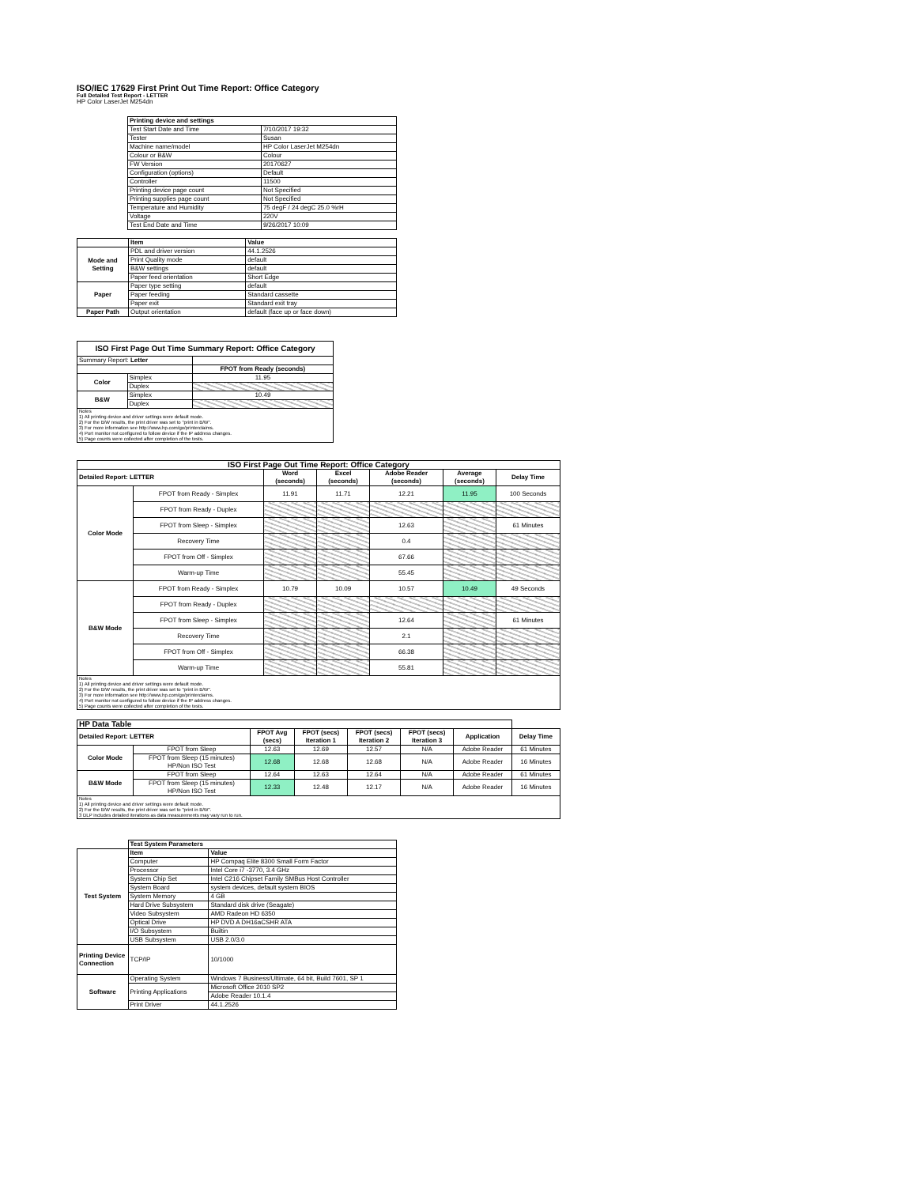ISO/IEC 17629 First Print Out Time Report: Office Category
Full Detailed Test Report - LETTER
HP Color LaserJet M254dn
| | Printing device and settings | |
| | Test Start Date and Time | 7/10/2017 19:32 |
| | Tester | Susan |
| | Machine name/model | HP Color LaserJet M254dn |
| | Colour or B&W | Colour |
| | FW Version | 20170627 |
| | Configuration (options) | Default |
| | Controller | 11500 |
| | Printing device page count | Not Specified |
| | Printing supplies page count | Not Specified |
| | Temperature and Humidity | 75 degF / 24 degC 25.0 %rH |
| | Voltage | 220V |
| | Test End Date and Time | 9/26/2017 10:09 |
| | Item | Value |
| Mode and Setting | PDL and driver version | 44.1.2526 |
| | Print Quality mode | default |
| | B&W settings | default |
| | Paper feed orientation | Short Edge |
| Paper | Paper type setting | default |
| | Paper feeding | Standard cassette |
| | Paper exit | Standard exit tray |
| Paper Path | Output orientation | default (face up or face down) |
| ISO First Page Out Time Summary Report: Office Category | | |
| Summary Report: Letter | | |
| | | FPOT from Ready (seconds) |
| Color | Simplex | 11.95 |
| | Duplex | |
| B&W | Simplex | 10.49 |
| | Duplex | |
| Notes 1) All printing device and driver settings were default mode. 2) For the B/W results, the print driver was set to "print in B/W". 3) For more information see http://www.hp.com/go/printerclaims. 4) Port monitor not configured to follow device if the IP address changes. 5) Page counts were collected after completion of the tests. | | |
| ISO First Page Out Time Report: Office Category | | | | | | |
| Detailed Report: LETTER | | Word (seconds) | Excel (seconds) | Adobe Reader (seconds) | Average (seconds) | Delay Time |
| Color Mode | FPOT from Ready - Simplex | 11.91 | 11.71 | 12.21 | 11.95 | 100 Seconds |
| | FPOT from Ready - Duplex | | | | | |
| | FPOT from Sleep - Simplex | | | 12.63 | | 61 Minutes |
| | Recovery Time | | | 0.4 | | |
| | FPOT from Off - Simplex | | | 67.66 | | |
| | Warm-up Time | | | 55.45 | | |
| B&W Mode | FPOT from Ready - Simplex | 10.79 | 10.09 | 10.57 | 10.49 | 49 Seconds |
| | FPOT from Ready - Duplex | | | | | |
| | FPOT from Sleep - Simplex | | | 12.64 | | 61 Minutes |
| | Recovery Time | | | 2.1 | | |
| | FPOT from Off - Simplex | | | 66.38 | | |
| | Warm-up Time | | | 55.81 | | |
| Notes 1) All printing device and driver settings were default mode. 2) For the B/W results, the print driver was set to "print in B/W". 3) For more information see http://www.hp.com/go/printerclaims. 4) Port monitor not configured to follow device if the IP address changes. 5) Page counts were collected after completion of the tests. | | | | | | |
| HP Data Table | | | | | | | |
| Detailed Report: LETTER | | FPOT Avg (secs) | FPOT (secs) Iteration 1 | FPOT (secs) Iteration 2 | FPOT (secs) Iteration 3 | Application | Delay Time |
| Color Mode | FPOT from Sleep | 12.63 | 12.69 | 12.57 | N/A | Adobe Reader | 61 Minutes |
| | FPOT from Sleep (15 minutes) HP/Non ISO Test | 12.68 | 12.68 | 12.68 | N/A | Adobe Reader | 16 Minutes |
| B&W Mode | FPOT from Sleep | 12.64 | 12.63 | 12.64 | N/A | Adobe Reader | 61 Minutes |
| | FPOT from Sleep (15 minutes) HP/Non ISO Test | 12.33 | 12.48 | 12.17 | N/A | Adobe Reader | 16 Minutes |
| Notes 1) All printing device and driver settings were default mode. 2) For the B/W results, the print driver was set to "print in B/W". 3 DLP includes detailed iterations as data measurements may vary run to run. | | | | | | | |
| | Test System Parameters | |
| Test System | Item | Value |
| | Computer | HP Compaq Elite 8300 Small Form Factor |
| | Processor | Intel Core i7 -3770, 3.4 GHz |
| | System Chip Set | Intel C216 Chipset Family SMBus Host Controller |
| | System Board | system devices, default system BIOS |
| | System Memory | 4 GB |
| | Hard Drive Subsystem | Standard disk drive (Seagate) |
| | Video Subsystem | AMD Radeon HD 6350 |
| | Optical Drive | HP DVD A DH16aCSHR ATA |
| | I/O Subsystem | Builtin |
| | USB Subsystem | USB 2.0/3.0 |
| Printing Device Connection | TCP/IP | 10/1000 |
| Software | Operating System | Windows 7 Business/Ultimate, 64 bit, Build 7601, SP 1 |
| | Printing Applications | Microsoft Office 2010 SP2 |
| | | Adobe Reader 10.1.4 |
| | Print Driver | 44.1.2526 |